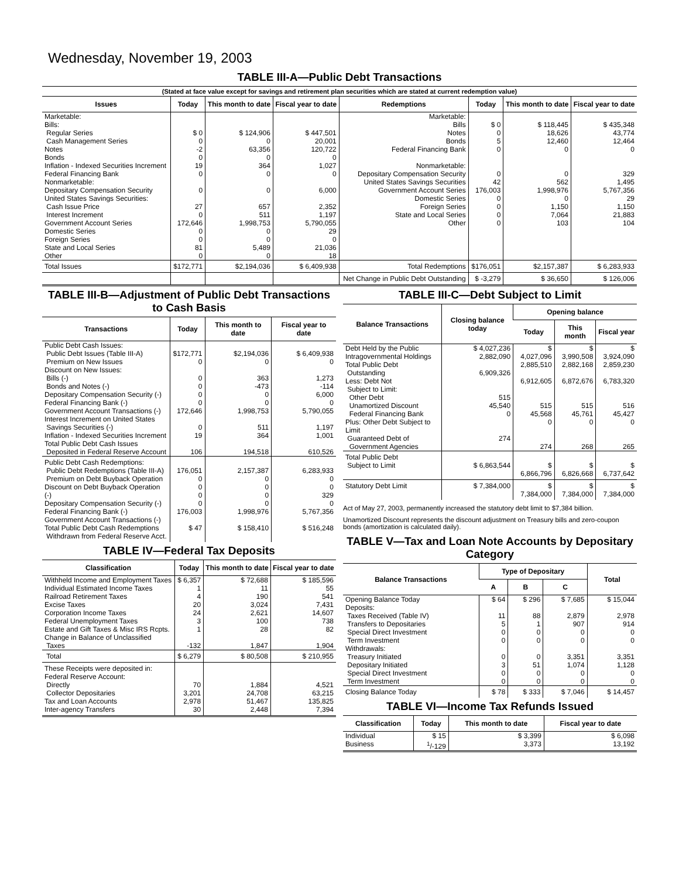Wednesday, November 19, 2003
TABLE III-A—Public Debt Transactions
(Stated at face value except for savings and retirement plan securities which are stated at current redemption value)
| Issues | Today | This month to date | Fiscal year to date | Redemptions | Today | This month to date | Fiscal year to date |
| --- | --- | --- | --- | --- | --- | --- | --- |
| Marketable: Bills: Regular Series Cash Management Series Notes Bonds Inflation - Indexed Securities Increment Federal Financing Bank Nonmarketable: Depositary Compensation Security United States Savings Securities: Cash Issue Price Interest Increment Government Account Series Domestic Series Foreign Series State and Local Series Other | $ 0 0 -2 0 19 0 0 27 0 172,646 0 0 81 0 | $ 124,906 0 63,356 0 364 0 0 657 511 1,998,753 0 0 5,489 0 | $ 447,501 20,001 120,722 0 1,027 0 6,000 2,352 1,197 5,790,055 29 0 21,036 18 | Marketable: Bills Notes Bonds Federal Financing Bank Nonmarketable: Depositary Compensation Security United States Savings Securities Government Account Series Domestic Series Foreign Series State and Local Series Other | $ 0 0 5 0 0 42 176,003 0 0 0 0 | $ 118,445 18,626 12,460 0 0 562 1,998,976 0 1,150 7,064 103 | $ 435,348 43,774 12,464 0 329 1,495 5,767,356 29 1,150 21,883 104 |
| Total Issues | $172,771 | $2,194,036 | $ 6,409,938 | Total Redemptions | $176,051 | $2,157,387 | $ 6,283,933 |
| | | | | Net Change in Public Debt Outstanding | $ -3,279 | $ 36,650 | $ 126,006 |
TABLE III-B—Adjustment of Public Debt Transactions to Cash Basis
| Transactions | Today | This month to date | Fiscal year to date |
| --- | --- | --- | --- |
| Public Debt Cash Issues: Public Debt Issues (Table III-A) Premium on New Issues Discount on New Issues: Bills (-) Bonds and Notes (-) Depositary Compensation Security (-) Federal Financing Bank (-) Government Account Transactions (-) Interest Increment on United States Savings Securities (-) Inflation - Indexed Securities Increment Total Public Debt Cash Issues Deposited in Federal Reserve Account | $172,771 0 0 0 0 0 172,646 0 19 106 | $2,194,036 0 363 -473 0 0 1,998,753 511 364 194,518 | $ 6,409,938 0 1,273 -114 6,000 0 5,790,055 1,197 1,001 610,526 |
| Public Debt Cash Redemptions: Public Debt Redemptions (Table III-A) Premium on Debt Buyback Operation Discount on Debt Buyback Operation (-) Depositary Compensation Security (-) Federal Financing Bank (-) Government Account Transactions (-) Total Public Debt Cash Redemptions Withdrawn from Federal Reserve Acct. | 176,051 0 0 0 0 176,003 $ 47 | 2,157,387 0 0 0 0 1,998,976 $ 158,410 | 6,283,933 0 0 329 0 5,767,356 $ 516,248 |
TABLE IV—Federal Tax Deposits
| Classification | Today | This month to date | Fiscal year to date |
| --- | --- | --- | --- |
| Withheld Income and Employment Taxes Individual Estimated Income Taxes Railroad Retirement Taxes Excise Taxes Corporation Income Taxes Federal Unemployment Taxes Estate and Gift Taxes & Misc IRS Rcpts. Change in Balance of Unclassified Taxes | $ 6,357 1 4 20 24 3 1 -132 | $ 72,688 11 190 3,024 2,621 100 28 1,847 | $ 185,596 55 541 7,431 14,607 738 82 1,904 |
| Total | $ 6,279 | $ 80,508 | $ 210,955 |
| These Receipts were deposited in: Federal Reserve Account: Directly Collector Depositaries Tax and Loan Accounts Inter-agency Transfers | 70 3,201 2,978 30 | 1,884 24,708 51,467 2,448 | 4,521 63,215 135,825 7,394 |
TABLE III-C—Debt Subject to Limit
| Balance Transactions | Closing balance today | Opening balance | | |
| --- | --- | --- | --- | --- |
| | | Today | This month | Fiscal year |
| Debt Held by the Public Intragovernmental Holdings Total Public Debt Outstanding Less: Debt Not Subject to Limit: Other Debt Unamortized Discount Federal Financing Bank Plus: Other Debt Subject to Limit Guaranteed Debt of Government Agencies | $ 4,027,236 2,882,090 6,909,326 515 45,540 0 274 | $ 4,027,096 2,885,510 6,912,605 515 45,568 0 274 | $ 3,990,508 2,882,168 6,872,676 515 45,761 0 268 | $ 3,924,090 2,859,230 6,783,320 516 45,427 0 265 |
| Total Public Debt Subject to Limit | $ 6,863,544 | $ 6,866,796 | $ 6,826,668 | $ 6,737,642 |
| Statutory Debt Limit | $ 7,384,000 | $ 7,384,000 | $ 7,384,000 | $ 7,384,000 |
Act of May 27, 2003, permanently increased the statutory debt limit to $7,384 billion.
Unamortized Discount represents the discount adjustment on Treasury bills and zero-coupon bonds (amortization is calculated daily).
TABLE V—Tax and Loan Note Accounts by Depositary Category
| Balance Transactions | Type of Depositary | | | Total |
| --- | --- | --- | --- | --- |
| | A | B | C | |
| Opening Balance Today Deposits: Taxes Received (Table IV) Transfers to Depositaries Special Direct Investment Term Investment Withdrawals: Treasury Initiated Depositary Initiated Special Direct Investment Term Investment | $ 64 11 5 0 0 0 3 0 0 | $ 296 88 1 0 0 0 51 0 0 | $ 7,685 2,879 907 0 0 3,351 1,074 0 0 | $ 15,044 2,978 914 0 0 3,351 1,128 0 0 |
| Closing Balance Today | $ 78 | $ 333 | $ 7,046 | $ 14,457 |
TABLE VI—Income Tax Refunds Issued
| Classification | Today | This month to date | Fiscal year to date |
| --- | --- | --- | --- |
| Individual Business | $ 15 <sup>1</sup>/-129 | $ 3,399 3,373 | $ 6,098 13,192 |